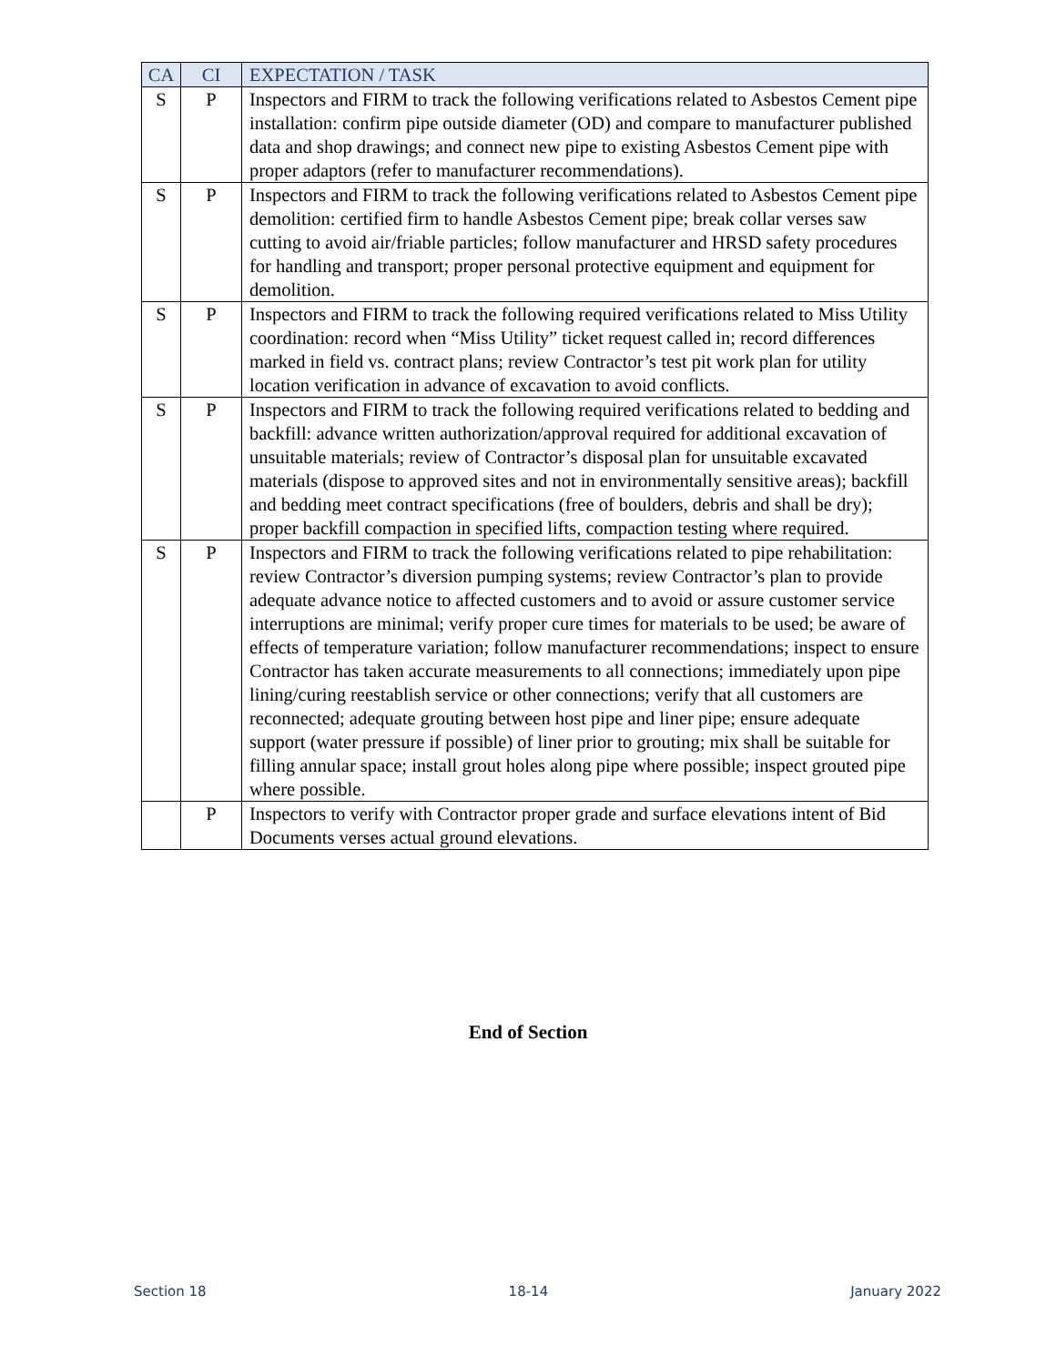| CA | CI | EXPECTATION / TASK |
| --- | --- | --- |
| S | P | Inspectors and FIRM to track the following verifications related to Asbestos Cement pipe installation: confirm pipe outside diameter (OD) and compare to manufacturer published data and shop drawings; and connect new pipe to existing Asbestos Cement pipe with proper adaptors (refer to manufacturer recommendations). |
| S | P | Inspectors and FIRM to track the following verifications related to Asbestos Cement pipe demolition: certified firm to handle Asbestos Cement pipe; break collar verses saw cutting to avoid air/friable particles; follow manufacturer and HRSD safety procedures for handling and transport; proper personal protective equipment and equipment for demolition. |
| S | P | Inspectors and FIRM to track the following required verifications related to Miss Utility coordination: record when “Miss Utility” ticket request called in; record differences marked in field vs. contract plans; review Contractor’s test pit work plan for utility location verification in advance of excavation to avoid conflicts. |
| S | P | Inspectors and FIRM to track the following required verifications related to bedding and backfill: advance written authorization/approval required for additional excavation of unsuitable materials; review of Contractor’s disposal plan for unsuitable excavated materials (dispose to approved sites and not in environmentally sensitive areas); backfill and bedding meet contract specifications (free of boulders, debris and shall be dry); proper backfill compaction in specified lifts, compaction testing where required. |
| S | P | Inspectors and FIRM to track the following verifications related to pipe rehabilitation: review Contractor’s diversion pumping systems; review Contractor’s plan to provide adequate advance notice to affected customers and to avoid or assure customer service interruptions are minimal; verify proper cure times for materials to be used; be aware of effects of temperature variation; follow manufacturer recommendations; inspect to ensure Contractor has taken accurate measurements to all connections; immediately upon pipe lining/curing reestablish service or other connections; verify that all customers are reconnected; adequate grouting between host pipe and liner pipe; ensure adequate support (water pressure if possible) of liner prior to grouting; mix shall be suitable for filling annular space; install grout holes along pipe where possible; inspect grouted pipe where possible. |
| | P | Inspectors to verify with Contractor proper grade and surface elevations intent of Bid Documents verses actual ground elevations. |
End of Section
Section 18 18-14 January 2022